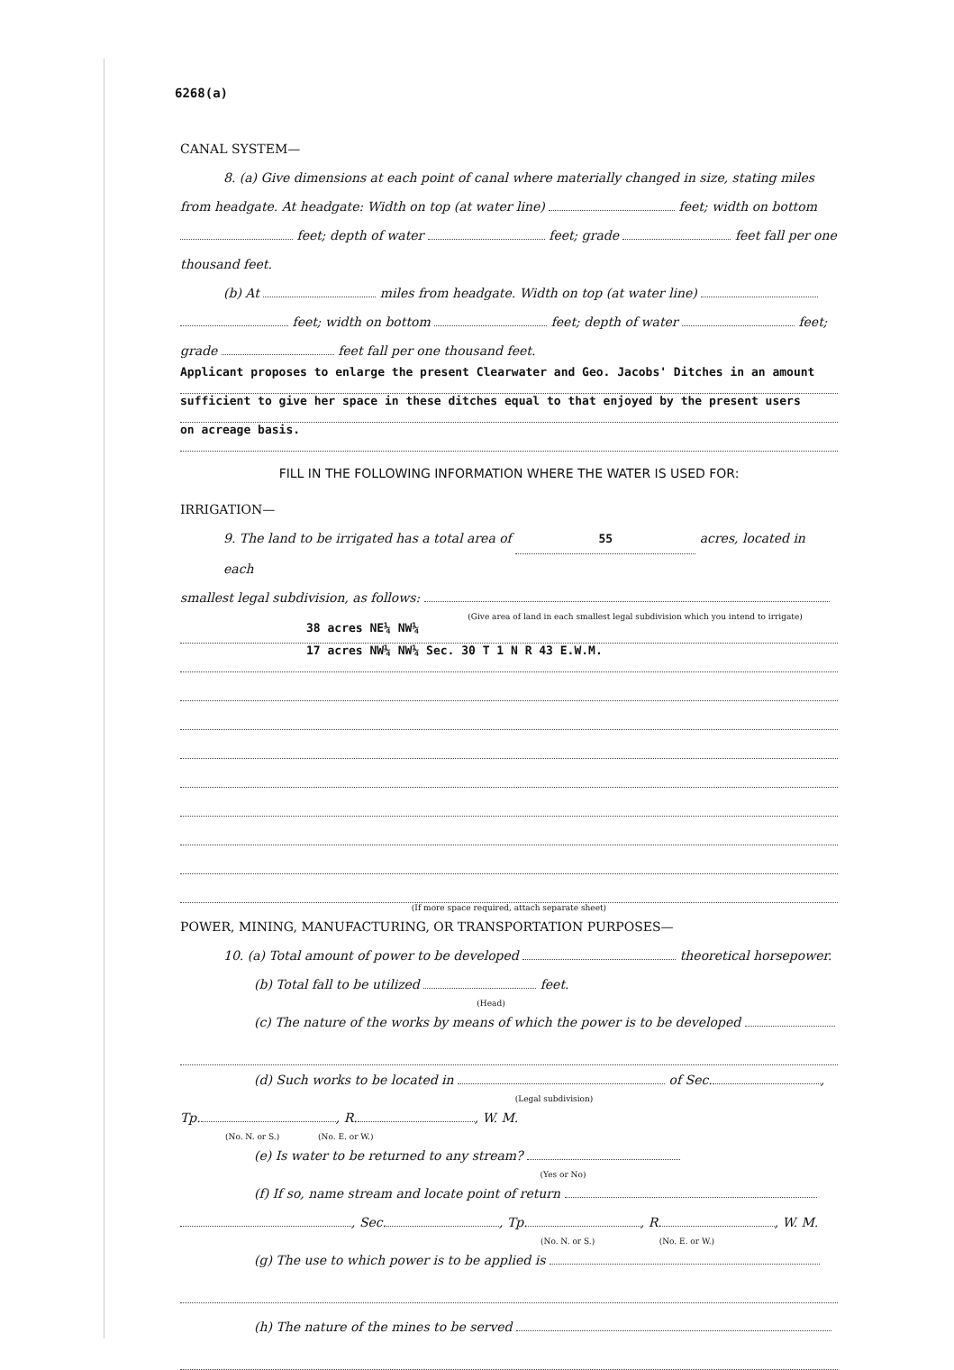6268(a)
CANAL SYSTEM—
8. (a) Give dimensions at each point of canal where materially changed in size, stating miles
from headgate. At headgate: Width on top (at water line) feet; width on bottom
feet; depth of water feet; grade feet fall per one
thousand feet.
(b) At miles from headgate. Width on top (at water line)
feet; width on bottom feet; depth of water feet;
grade feet fall per one thousand feet.
Applicant proposes to enlarge the present Clearwater and Geo. Jacobs' Ditches in an amount
sufficient to give her space in these ditches equal to that enjoyed by the present users
on acreage basis.
FILL IN THE FOLLOWING INFORMATION WHERE THE WATER IS USED FOR:
IRRIGATION—
9. The land to be irrigated has a total area of 55 acres, located in each
smallest legal subdivision, as follows:
(Give area of land in each smallest legal subdivision which you intend to irrigate)
38 acres NE¼ NW¼
17 acres NW¼ NW¼ Sec. 30 T 1 N R 43 E.W.M.
(If more space required, attach separate sheet)
POWER, MINING, MANUFACTURING, OR TRANSPORTATION PURPOSES—
10. (a) Total amount of power to be developed theoretical horsepower.
(b) Total fall to be utilized feet.
(Head)
(c) The nature of the works by means of which the power is to be developed
(d) Such works to be located in of Sec. ,
(Legal subdivision)
Tp. , R. , W. M.
(No. N. or S.) (No. E. or W.)
(e) Is water to be returned to any stream?
(Yes or No)
(f) If so, name stream and locate point of return
, Sec. , Tp. , R. , W. M.
(No. N. or S.) (No. E. or W.)
(g) The use to which power is to be applied is
(h) The nature of the mines to be served